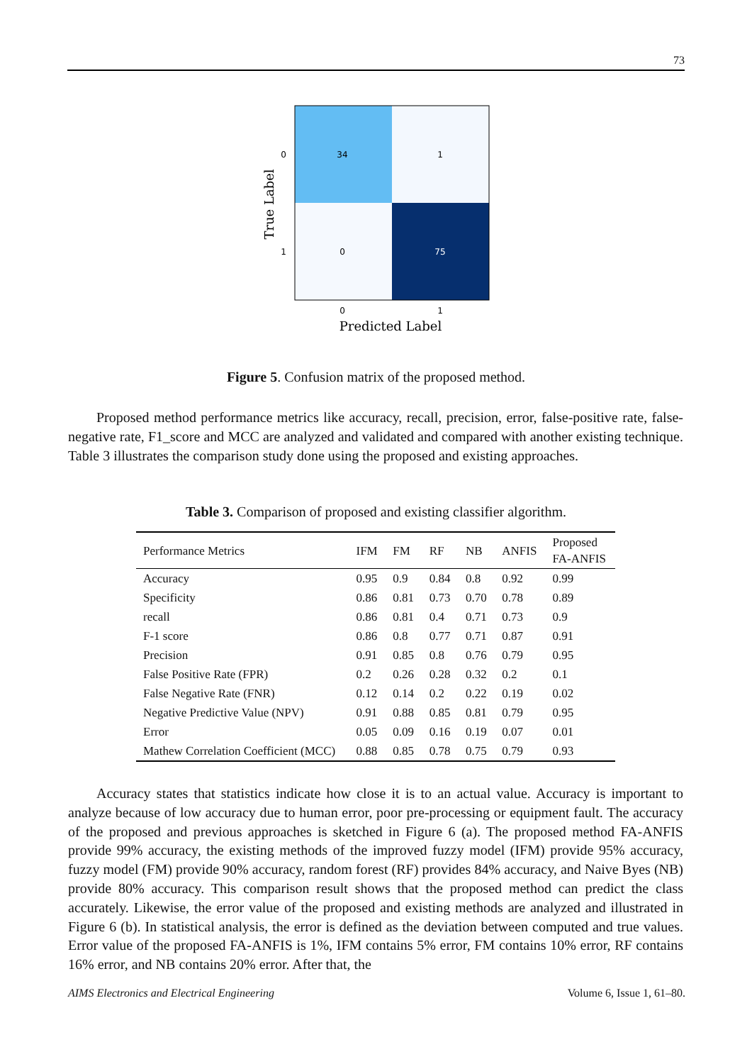73
34
1
0
75
0
1
0
1
Predicted Label
True Label
Figure 5. Confusion matrix of the proposed method.
  Proposed method performance metrics like accuracy, recall, precision, error, false-positive rate, false-negative rate, F1_score and MCC are analyzed and validated and compared with another existing technique. Table 3 illustrates the comparison study done using the proposed and existing approaches.
Table 3. Comparison of proposed and existing classifier algorithm.
| Performance Metrics | IFM | FM | RF | NB | ANFIS | Proposed FA-ANFIS |
| --- | --- | --- | --- | --- | --- | --- |
| Accuracy | 0.95 | 0.9 | 0.84 | 0.8 | 0.92 | 0.99 |
| Specificity | 0.86 | 0.81 | 0.73 | 0.70 | 0.78 | 0.89 |
| recall | 0.86 | 0.81 | 0.4 | 0.71 | 0.73 | 0.9 |
| F-1 score | 0.86 | 0.8 | 0.77 | 0.71 | 0.87 | 0.91 |
| Precision | 0.91 | 0.85 | 0.8 | 0.76 | 0.79 | 0.95 |
| False Positive Rate (FPR) | 0.2 | 0.26 | 0.28 | 0.32 | 0.2 | 0.1 |
| False Negative Rate (FNR) | 0.12 | 0.14 | 0.2 | 0.22 | 0.19 | 0.02 |
| Negative Predictive Value (NPV) | 0.91 | 0.88 | 0.85 | 0.81 | 0.79 | 0.95 |
| Error | 0.05 | 0.09 | 0.16 | 0.19 | 0.07 | 0.01 |
| Mathew Correlation Coefficient (MCC) | 0.88 | 0.85 | 0.78 | 0.75 | 0.79 | 0.93 |
  Accuracy states that statistics indicate how close it is to an actual value. Accuracy is important to analyze because of low accuracy due to human error, poor pre-processing or equipment fault. The accuracy of the proposed and previous approaches is sketched in Figure 6 (a). The proposed method FA-ANFIS provide 99% accuracy, the existing methods of the improved fuzzy model (IFM) provide 95% accuracy, fuzzy model (FM) provide 90% accuracy, random forest (RF) provides 84% accuracy, and Naive Byes (NB) provide 80% accuracy. This comparison result shows that the proposed method can predict the class accurately. Likewise, the error value of the proposed and existing methods are analyzed and illustrated in Figure 6 (b). In statistical analysis, the error is defined as the deviation between computed and true values. Error value of the proposed FA-ANFIS is 1%, IFM contains 5% error, FM contains 10% error, RF contains 16% error, and NB contains 20% error. After that, the
AIMS Electronics and Electrical Engineering Volume 6, Issue 1, 61–80.